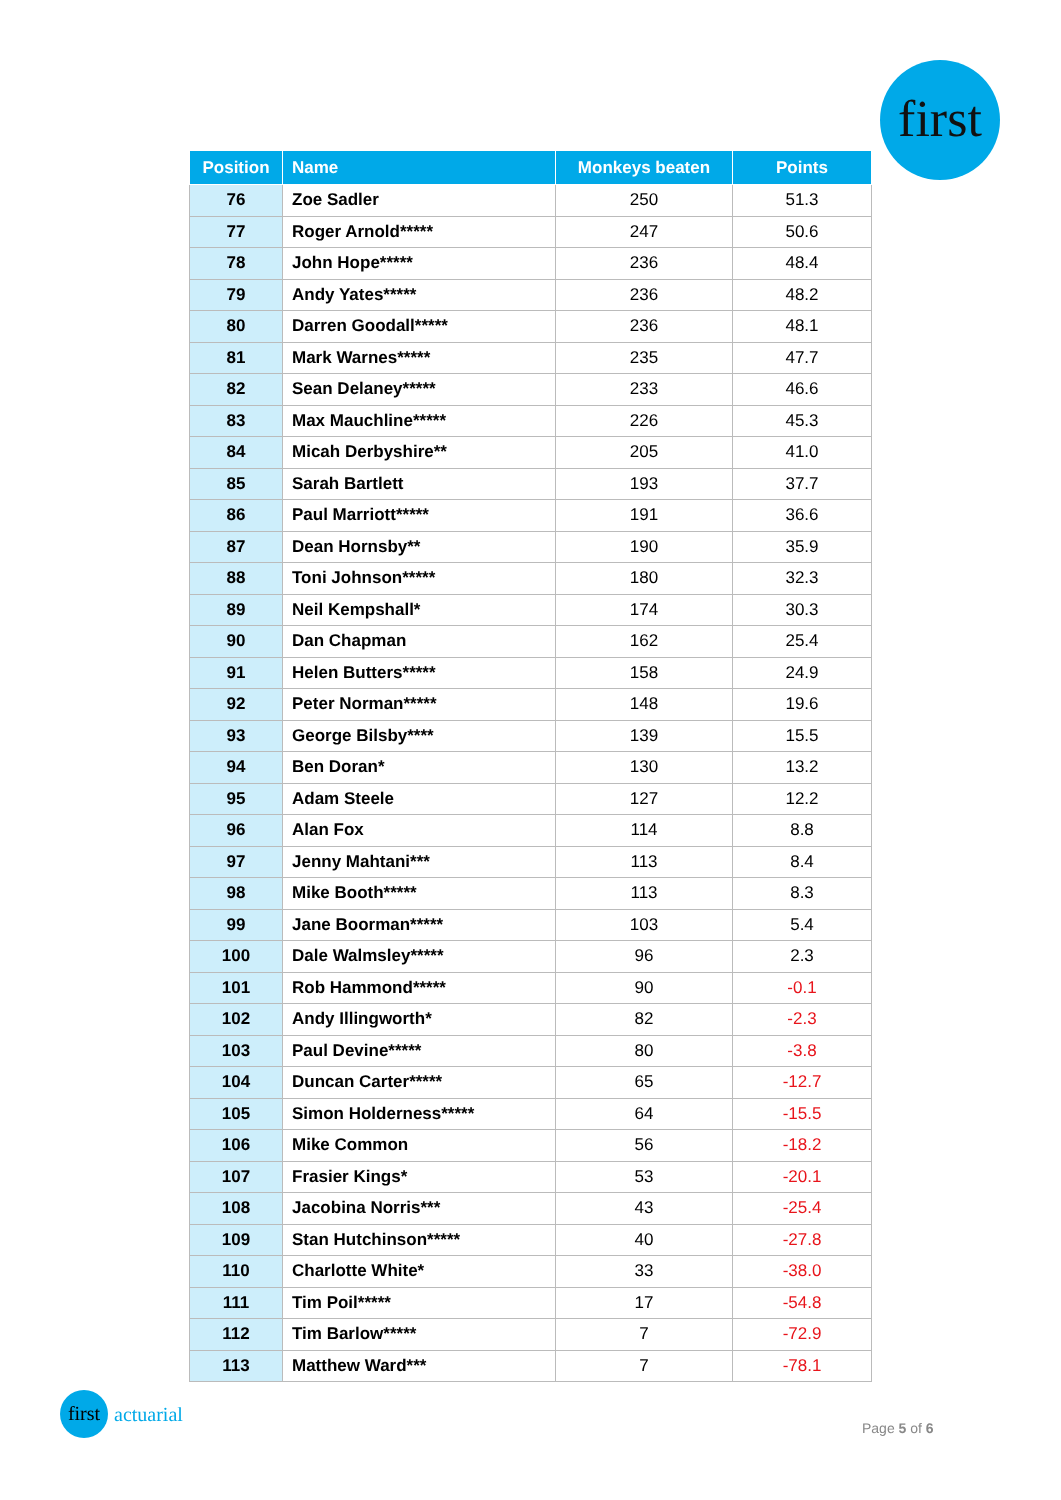first
| Position | Name | Monkeys beaten | Points |
| --- | --- | --- | --- |
| 76 | Zoe Sadler | 250 | 51.3 |
| 77 | Roger Arnold***** | 247 | 50.6 |
| 78 | John Hope***** | 236 | 48.4 |
| 79 | Andy Yates***** | 236 | 48.2 |
| 80 | Darren Goodall***** | 236 | 48.1 |
| 81 | Mark Warnes***** | 235 | 47.7 |
| 82 | Sean Delaney***** | 233 | 46.6 |
| 83 | Max Mauchline***** | 226 | 45.3 |
| 84 | Micah Derbyshire** | 205 | 41.0 |
| 85 | Sarah Bartlett | 193 | 37.7 |
| 86 | Paul Marriott***** | 191 | 36.6 |
| 87 | Dean Hornsby** | 190 | 35.9 |
| 88 | Toni Johnson***** | 180 | 32.3 |
| 89 | Neil Kempshall* | 174 | 30.3 |
| 90 | Dan Chapman | 162 | 25.4 |
| 91 | Helen Butters***** | 158 | 24.9 |
| 92 | Peter Norman***** | 148 | 19.6 |
| 93 | George Bilsby**** | 139 | 15.5 |
| 94 | Ben Doran* | 130 | 13.2 |
| 95 | Adam Steele | 127 | 12.2 |
| 96 | Alan Fox | 114 | 8.8 |
| 97 | Jenny Mahtani*** | 113 | 8.4 |
| 98 | Mike Booth***** | 113 | 8.3 |
| 99 | Jane Boorman***** | 103 | 5.4 |
| 100 | Dale Walmsley***** | 96 | 2.3 |
| 101 | Rob Hammond***** | 90 | -0.1 |
| 102 | Andy Illingworth* | 82 | -2.3 |
| 103 | Paul Devine***** | 80 | -3.8 |
| 104 | Duncan Carter***** | 65 | -12.7 |
| 105 | Simon Holderness***** | 64 | -15.5 |
| 106 | Mike Common | 56 | -18.2 |
| 107 | Frasier Kings* | 53 | -20.1 |
| 108 | Jacobina Norris*** | 43 | -25.4 |
| 109 | Stan Hutchinson***** | 40 | -27.8 |
| 110 | Charlotte White* | 33 | -38.0 |
| 111 | Tim Poil***** | 17 | -54.8 |
| 112 | Tim Barlow***** | 7 | -72.9 |
| 113 | Matthew Ward*** | 7 | -78.1 |
first
actuarial
Page 5 of 6